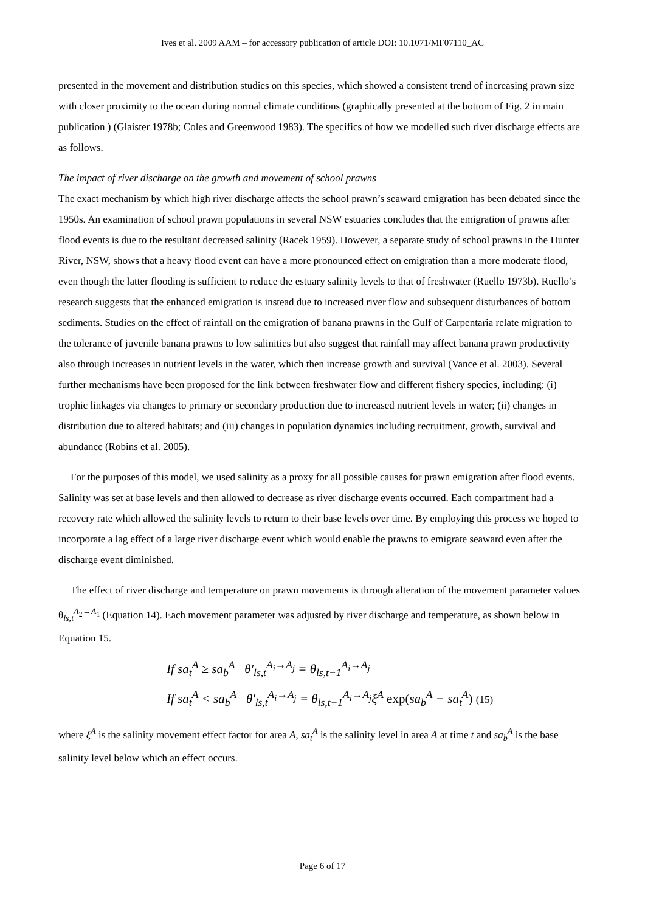Ives et al. 2009 AAM – for accessory publication of article DOI: 10.1071/MF07110_AC
presented in the movement and distribution studies on this species, which showed a consistent trend of increasing prawn size with closer proximity to the ocean during normal climate conditions (graphically presented at the bottom of Fig. 2 in main publication ) (Glaister 1978b; Coles and Greenwood 1983). The specifics of how we modelled such river discharge effects are as follows.
The impact of river discharge on the growth and movement of school prawns
The exact mechanism by which high river discharge affects the school prawn’s seaward emigration has been debated since the 1950s. An examination of school prawn populations in several NSW estuaries concludes that the emigration of prawns after flood events is due to the resultant decreased salinity (Racek 1959). However, a separate study of school prawns in the Hunter River, NSW, shows that a heavy flood event can have a more pronounced effect on emigration than a more moderate flood, even though the latter flooding is sufficient to reduce the estuary salinity levels to that of freshwater (Ruello 1973b). Ruello’s research suggests that the enhanced emigration is instead due to increased river flow and subsequent disturbances of bottom sediments. Studies on the effect of rainfall on the emigration of banana prawns in the Gulf of Carpentaria relate migration to the tolerance of juvenile banana prawns to low salinities but also suggest that rainfall may affect banana prawn productivity also through increases in nutrient levels in the water, which then increase growth and survival (Vance et al. 2003). Several further mechanisms have been proposed for the link between freshwater flow and different fishery species, including: (i) trophic linkages via changes to primary or secondary production due to increased nutrient levels in water; (ii) changes in distribution due to altered habitats; and (iii) changes in population dynamics including recruitment, growth, survival and abundance (Robins et al. 2005).
For the purposes of this model, we used salinity as a proxy for all possible causes for prawn emigration after flood events. Salinity was set at base levels and then allowed to decrease as river discharge events occurred. Each compartment had a recovery rate which allowed the salinity levels to return to their base levels over time. By employing this process we hoped to incorporate a lag effect of a large river discharge event which would enable the prawns to emigrate seaward even after the discharge event diminished.
The effect of river discharge and temperature on prawn movements is through alteration of the movement parameter values θ<sub>ls,t</sub><sup>A<sub>2</sub>→A<sub>1</sub></sup> (Equation 14). Each movement parameter was adjusted by river discharge and temperature, as shown below in Equation 15.
If sa<sub>t</sub><sup>A</sup> ≥ sa<sub>b</sub><sup>A</sup> θ'<sub>ls,t</sub><sup>A<sub>i</sub>→A<sub>j</sub></sup> = θ<sub>ls,t−1</sub><sup>A<sub>i</sub>→A<sub>j</sub></sup>
If sa<sub>t</sub><sup>A</sup> < sa<sub>b</sub><sup>A</sup> θ'<sub>ls,t</sub><sup>A<sub>i</sub>→A<sub>j</sub></sup> = θ<sub>ls,t−1</sub><sup>A<sub>i</sub>→A<sub>j</sub></sup>ξ<sup>A</sup> exp(sa<sub>b</sub><sup>A</sup> − sa<sub>t</sub><sup>A</sup>) (15)
where ξ<sup>A</sup> is the salinity movement effect factor for area A, sa<sub>t</sub><sup>A</sup> is the salinity level in area A at time t and sa<sub>b</sub><sup>A</sup> is the base salinity level below which an effect occurs.
Page 6 of 17